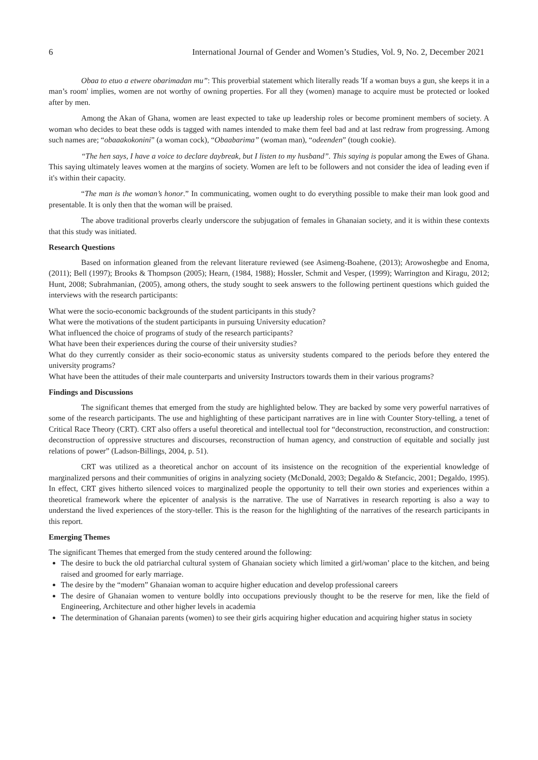6 International Journal of Gender and Women’s Studies, Vol. 9, No. 2, December 2021
Obaa to etuo a etwere obarimadan mu”: This proverbial statement which literally reads 'If a woman buys a gun, she keeps it in a man’s room' implies, women are not worthy of owning properties. For all they (women) manage to acquire must be protected or looked after by men.
Among the Akan of Ghana, women are least expected to take up leadership roles or become prominent members of society. A woman who decides to beat these odds is tagged with names intended to make them feel bad and at last redraw from progressing. Among such names are; “obaaakokonini” (a woman cock), “Obaabarima” (woman man), “odeenden” (tough cookie).
“The hen says, I have a voice to declare daybreak, but I listen to my husband”. This saying is popular among the Ewes of Ghana. This saying ultimately leaves women at the margins of society. Women are left to be followers and not consider the idea of leading even if it's within their capacity.
“The man is the woman’s honor.” In communicating, women ought to do everything possible to make their man look good and presentable. It is only then that the woman will be praised.
The above traditional proverbs clearly underscore the subjugation of females in Ghanaian society, and it is within these contexts that this study was initiated.
Research Questions
Based on information gleaned from the relevant literature reviewed (see Asimeng-Boahene, (2013); Arowoshegbe and Enoma, (2011); Bell (1997); Brooks & Thompson (2005); Hearn, (1984, 1988); Hossler, Schmit and Vesper, (1999); Warrington and Kiragu, 2012; Hunt, 2008; Subrahmanian, (2005), among others, the study sought to seek answers to the following pertinent questions which guided the interviews with the research participants:
What were the socio-economic backgrounds of the student participants in this study?
What were the motivations of the student participants in pursuing University education?
What influenced the choice of programs of study of the research participants?
What have been their experiences during the course of their university studies?
What do they currently consider as their socio-economic status as university students compared to the periods before they entered the university programs?
What have been the attitudes of their male counterparts and university Instructors towards them in their various programs?
Findings and Discussions
The significant themes that emerged from the study are highlighted below. They are backed by some very powerful narratives of some of the research participants. The use and highlighting of these participant narratives are in line with Counter Story-telling, a tenet of Critical Race Theory (CRT). CRT also offers a useful theoretical and intellectual tool for “deconstruction, reconstruction, and construction: deconstruction of oppressive structures and discourses, reconstruction of human agency, and construction of equitable and socially just relations of power” (Ladson-Billings, 2004, p. 51).
CRT was utilized as a theoretical anchor on account of its insistence on the recognition of the experiential knowledge of marginalized persons and their communities of origins in analyzing society (McDonald, 2003; Degaldo & Stefancic, 2001; Degaldo, 1995). In effect, CRT gives hitherto silenced voices to marginalized people the opportunity to tell their own stories and experiences within a theoretical framework where the epicenter of analysis is the narrative. The use of Narratives in research reporting is also a way to understand the lived experiences of the story-teller. This is the reason for the highlighting of the narratives of the research participants in this report.
Emerging Themes
The significant Themes that emerged from the study centered around the following:
The desire to buck the old patriarchal cultural system of Ghanaian society which limited a girl/woman’ place to the kitchen, and being raised and groomed for early marriage.
The desire by the “modern” Ghanaian woman to acquire higher education and develop professional careers
The desire of Ghanaian women to venture boldly into occupations previously thought to be the reserve for men, like the field of Engineering, Architecture and other higher levels in academia
The determination of Ghanaian parents (women) to see their girls acquiring higher education and acquiring higher status in society